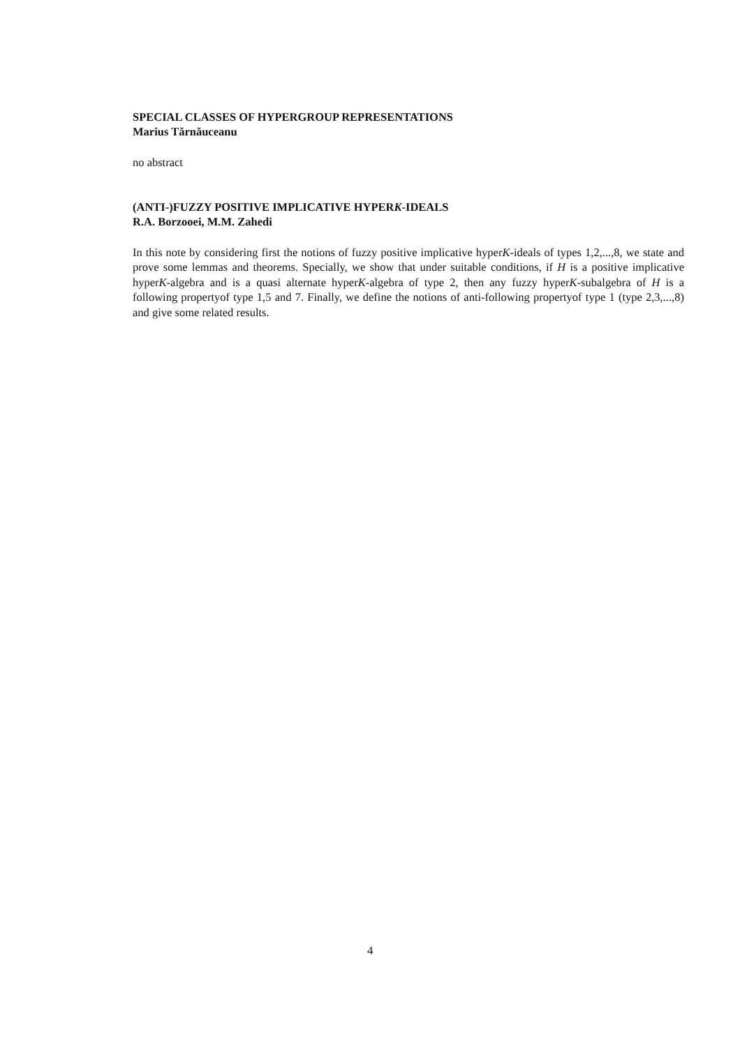SPECIAL CLASSES OF HYPERGROUP REPRESENTATIONS
Marius Tărnăuceanu
no abstract
(ANTI-)FUZZY POSITIVE IMPLICATIVE HYPERK-IDEALS
R.A. Borzooei, M.M. Zahedi
In this note by considering first the notions of fuzzy positive implicative hyperK-ideals of types 1,2,...,8, we state and prove some lemmas and theorems. Specially, we show that under suitable conditions, if H is a positive implicative hyperK-algebra and is a quasi alternate hyperK-algebra of type 2, then any fuzzy hyperK-subalgebra of H is a following propertyof type 1,5 and 7. Finally, we define the notions of anti-following propertyof type 1 (type 2,3,...,8) and give some related results.
4